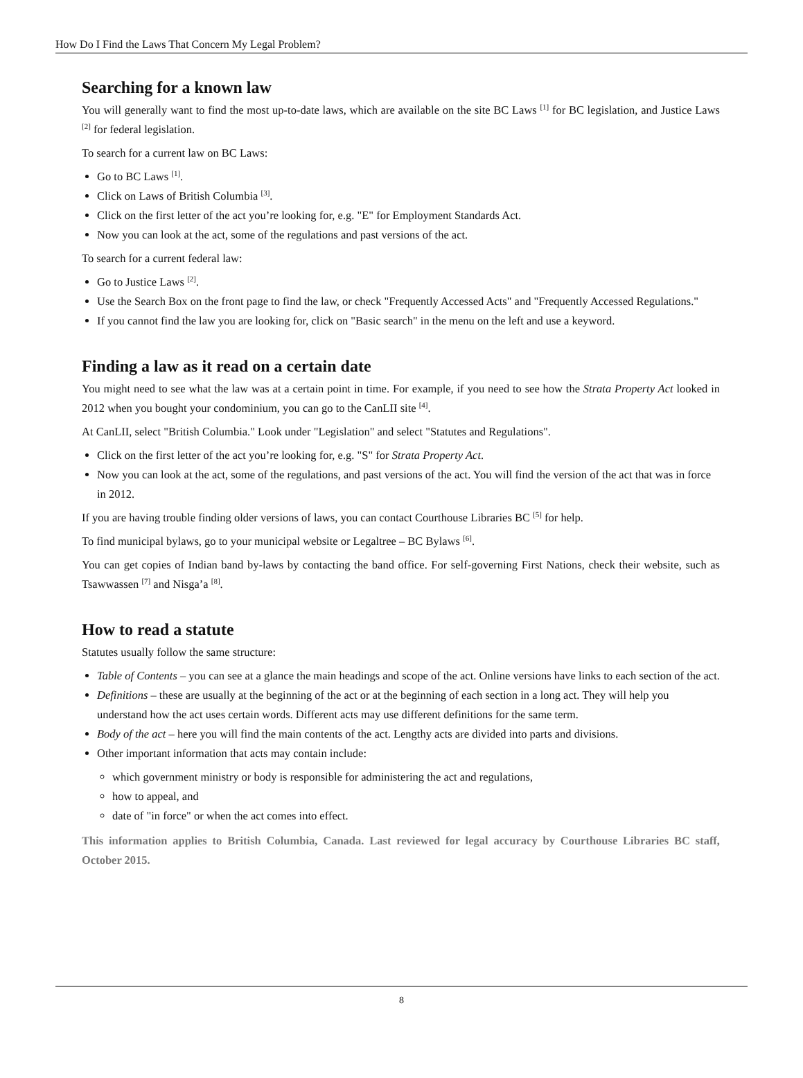How Do I Find the Laws That Concern My Legal Problem?
Searching for a known law
You will generally want to find the most up-to-date laws, which are available on the site BC Laws <sup>[1]</sup> for BC legislation, and Justice Laws <sup>[2]</sup> for federal legislation.
To search for a current law on BC Laws:
Go to BC Laws <sup>[1]</sup>.
Click on Laws of British Columbia <sup>[3]</sup>.
Click on the first letter of the act you’re looking for, e.g. "E" for Employment Standards Act.
Now you can look at the act, some of the regulations and past versions of the act.
To search for a current federal law:
Go to Justice Laws <sup>[2]</sup>.
Use the Search Box on the front page to find the law, or check "Frequently Accessed Acts" and "Frequently Accessed Regulations."
If you cannot find the law you are looking for, click on "Basic search" in the menu on the left and use a keyword.
Finding a law as it read on a certain date
You might need to see what the law was at a certain point in time. For example, if you need to see how the Strata Property Act looked in 2012 when you bought your condominium, you can go to the CanLII site <sup>[4]</sup>.
At CanLII, select "British Columbia." Look under "Legislation" and select "Statutes and Regulations".
Click on the first letter of the act you’re looking for, e.g. "S" for Strata Property Act.
Now you can look at the act, some of the regulations, and past versions of the act. You will find the version of the act that was in force in 2012.
If you are having trouble finding older versions of laws, you can contact Courthouse Libraries BC <sup>[5]</sup> for help.
To find municipal bylaws, go to your municipal website or Legaltree – BC Bylaws <sup>[6]</sup>.
You can get copies of Indian band by-laws by contacting the band office. For self-governing First Nations, check their website, such as Tsawwassen <sup>[7]</sup> and Nisga’a <sup>[8]</sup>.
How to read a statute
Statutes usually follow the same structure:
Table of Contents – you can see at a glance the main headings and scope of the act. Online versions have links to each section of the act.
Definitions – these are usually at the beginning of the act or at the beginning of each section in a long act. They will help you understand how the act uses certain words. Different acts may use different definitions for the same term.
Body of the act – here you will find the main contents of the act. Lengthy acts are divided into parts and divisions.
Other important information that acts may contain include:
which government ministry or body is responsible for administering the act and regulations,
how to appeal, and
date of "in force" or when the act comes into effect.
This information applies to British Columbia, Canada. Last reviewed for legal accuracy by Courthouse Libraries BC staff, October 2015.
8